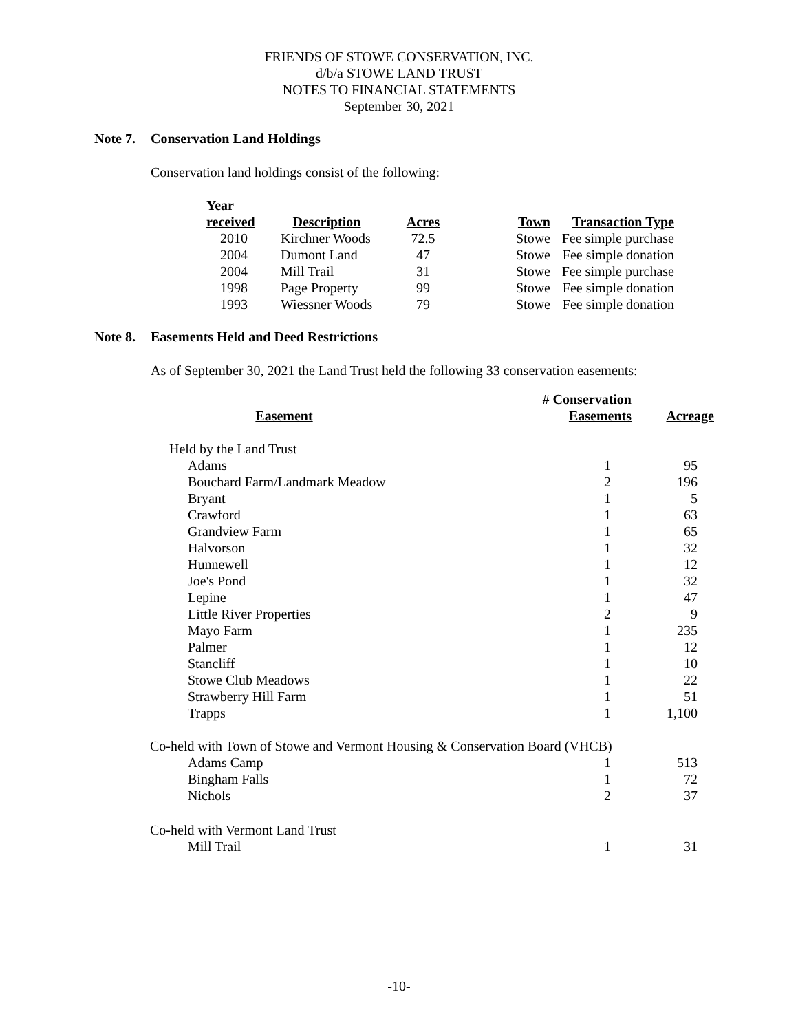FRIENDS OF STOWE CONSERVATION, INC.
d/b/a STOWE LAND TRUST
NOTES TO FINANCIAL STATEMENTS
September 30, 2021
Note 7. Conservation Land Holdings
Conservation land holdings consist of the following:
| Year received | Description | Acres | Town | Transaction Type |
| --- | --- | --- | --- | --- |
| 2010 | Kirchner Woods | 72.5 | Stowe | Fee simple purchase |
| 2004 | Dumont Land | 47 | Stowe | Fee simple donation |
| 2004 | Mill Trail | 31 | Stowe | Fee simple purchase |
| 1998 | Page Property | 99 | Stowe | Fee simple donation |
| 1993 | Wiessner Woods | 79 | Stowe | Fee simple donation |
Note 8. Easements Held and Deed Restrictions
As of September 30, 2021 the Land Trust held the following 33 conservation easements:
| Easement | # Conservation Easements | Acreage |
| --- | --- | --- |
| Held by the Land Trust | | |
| Adams | 1 | 95 |
| Bouchard Farm/Landmark Meadow | 2 | 196 |
| Bryant | 1 | 5 |
| Crawford | 1 | 63 |
| Grandview Farm | 1 | 65 |
| Halvorson | 1 | 32 |
| Hunnewell | 1 | 12 |
| Joe's Pond | 1 | 32 |
| Lepine | 1 | 47 |
| Little River Properties | 2 | 9 |
| Mayo Farm | 1 | 235 |
| Palmer | 1 | 12 |
| Stancliff | 1 | 10 |
| Stowe Club Meadows | 1 | 22 |
| Strawberry Hill Farm | 1 | 51 |
| Trapps | 1 | 1,100 |
| Co-held with Town of Stowe and Vermont Housing & Conservation Board (VHCB) | | |
| Adams Camp | 1 | 513 |
| Bingham Falls | 1 | 72 |
| Nichols | 2 | 37 |
| Co-held with Vermont Land Trust | | |
| Mill Trail | 1 | 31 |
-10-